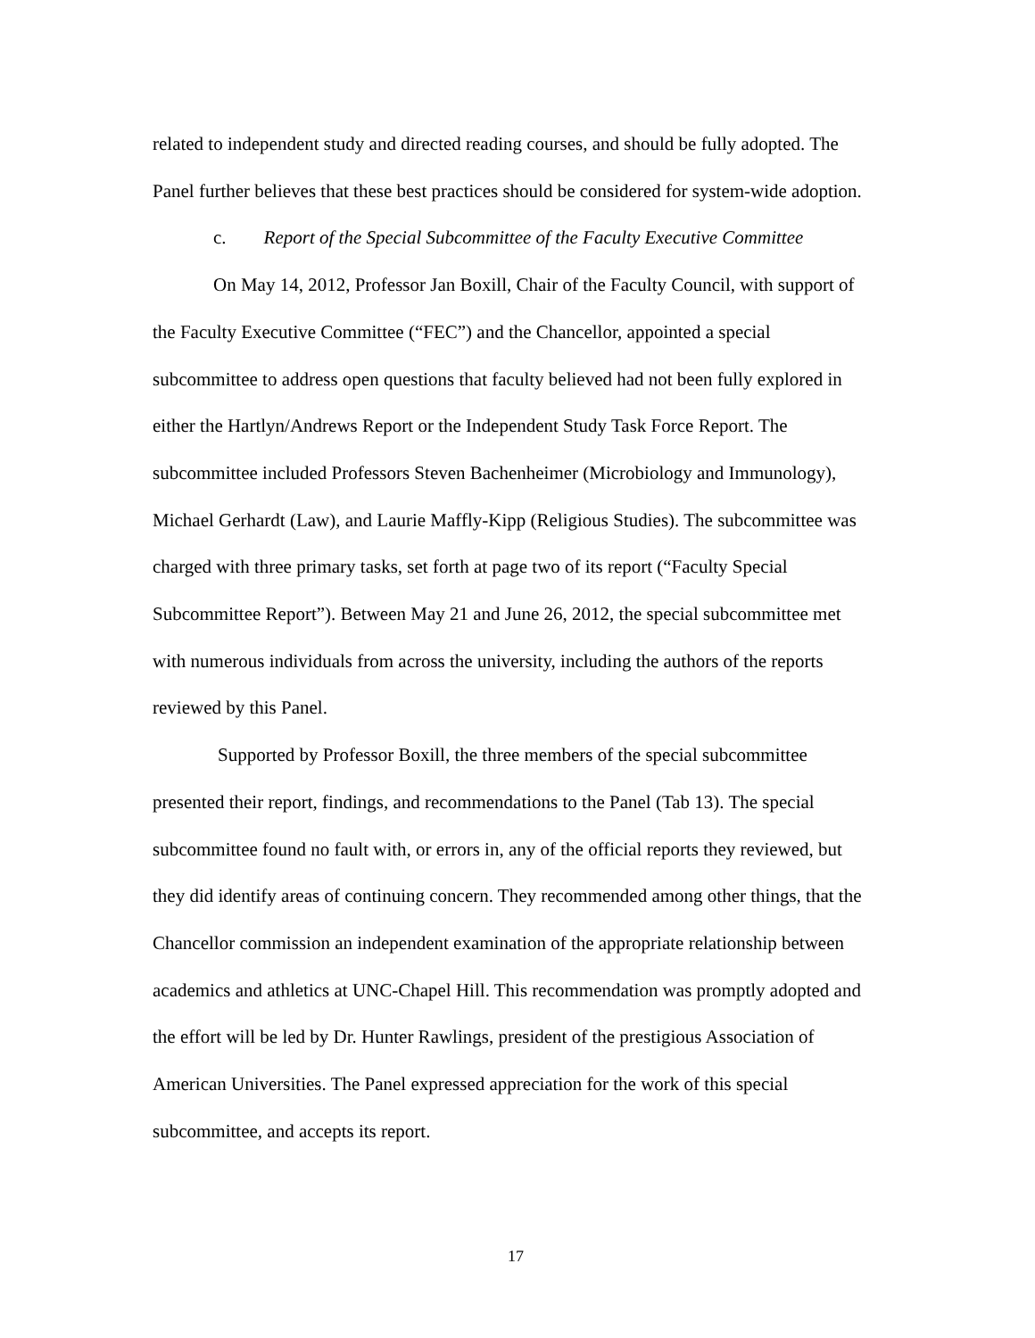related to independent study and directed reading courses, and should be fully adopted. The Panel further believes that these best practices should be considered for system-wide adoption.
c. Report of the Special Subcommittee of the Faculty Executive Committee
On May 14, 2012, Professor Jan Boxill, Chair of the Faculty Council, with support of the Faculty Executive Committee (“FEC”) and the Chancellor, appointed a special subcommittee to address open questions that faculty believed had not been fully explored in either the Hartlyn/Andrews Report or the Independent Study Task Force Report. The subcommittee included Professors Steven Bachenheimer (Microbiology and Immunology), Michael Gerhardt (Law), and Laurie Maffly-Kipp (Religious Studies). The subcommittee was charged with three primary tasks, set forth at page two of its report (“Faculty Special Subcommittee Report”). Between May 21 and June 26, 2012, the special subcommittee met with numerous individuals from across the university, including the authors of the reports reviewed by this Panel.
Supported by Professor Boxill, the three members of the special subcommittee presented their report, findings, and recommendations to the Panel (Tab 13). The special subcommittee found no fault with, or errors in, any of the official reports they reviewed, but they did identify areas of continuing concern. They recommended among other things, that the Chancellor commission an independent examination of the appropriate relationship between academics and athletics at UNC-Chapel Hill. This recommendation was promptly adopted and the effort will be led by Dr. Hunter Rawlings, president of the prestigious Association of American Universities. The Panel expressed appreciation for the work of this special subcommittee, and accepts its report.
17